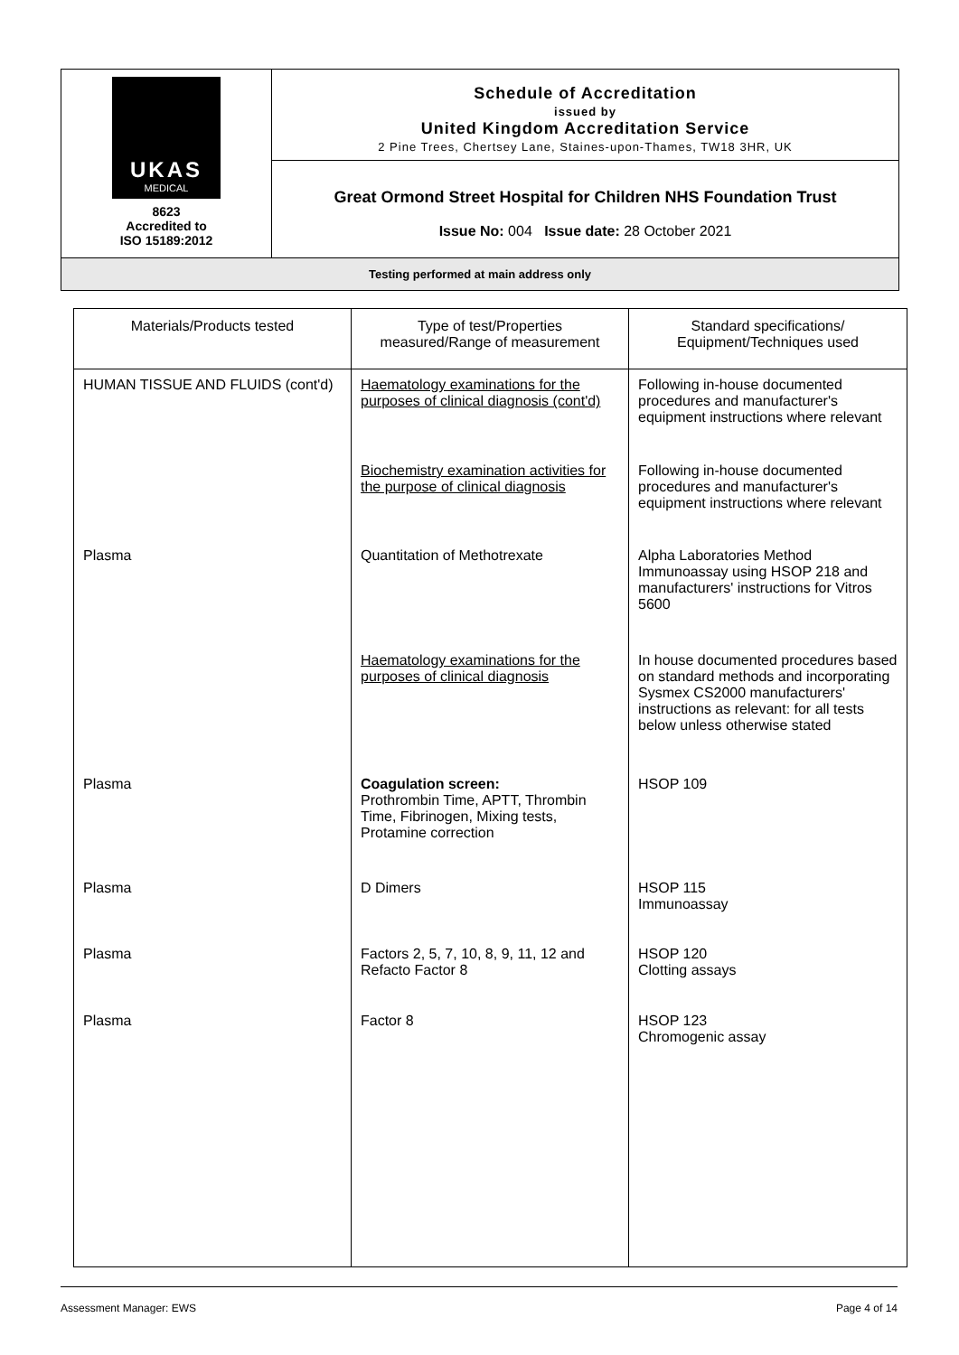UKAS
MEDICAL
8623
Accredited to
ISO 15189:2012
Schedule of Accreditation
issued by
United Kingdom Accreditation Service
2 Pine Trees, Chertsey Lane, Staines-upon-Thames, TW18 3HR, UK
Great Ormond Street Hospital for Children NHS Foundation Trust
Issue No: 004 Issue date: 28 October 2021
Testing performed at main address only
| Materials/Products tested | Type of test/Properties measured/Range of measurement | Standard specifications/ Equipment/Techniques used |
| --- | --- | --- |
| HUMAN TISSUE AND FLUIDS (cont'd) | Haematology examinations for the purposes of clinical diagnosis (cont'd) | Following in-house documented procedures and manufacturer's equipment instructions where relevant |
| | Biochemistry examination activities for the purpose of clinical diagnosis | Following in-house documented procedures and manufacturer's equipment instructions where relevant |
| Plasma | Quantitation of Methotrexate | Alpha Laboratories Method Immunoassay using HSOP 218 and manufacturers' instructions for Vitros 5600 |
| | Haematology examinations for the purposes of clinical diagnosis | In house documented procedures based on standard methods and incorporating Sysmex CS2000 manufacturers' instructions as relevant: for all tests below unless otherwise stated |
| Plasma | Coagulation screen: Prothrombin Time, APTT, Thrombin Time, Fibrinogen, Mixing tests, Protamine correction | HSOP 109 |
| Plasma | D Dimers | HSOP 115 Immunoassay |
| Plasma | Factors 2, 5, 7, 10, 8, 9, 11, 12 and Refacto Factor 8 | HSOP 120 Clotting assays |
| Plasma | Factor 8 | HSOP 123 Chromogenic assay |
Assessment Manager: EWS Page 4 of 14